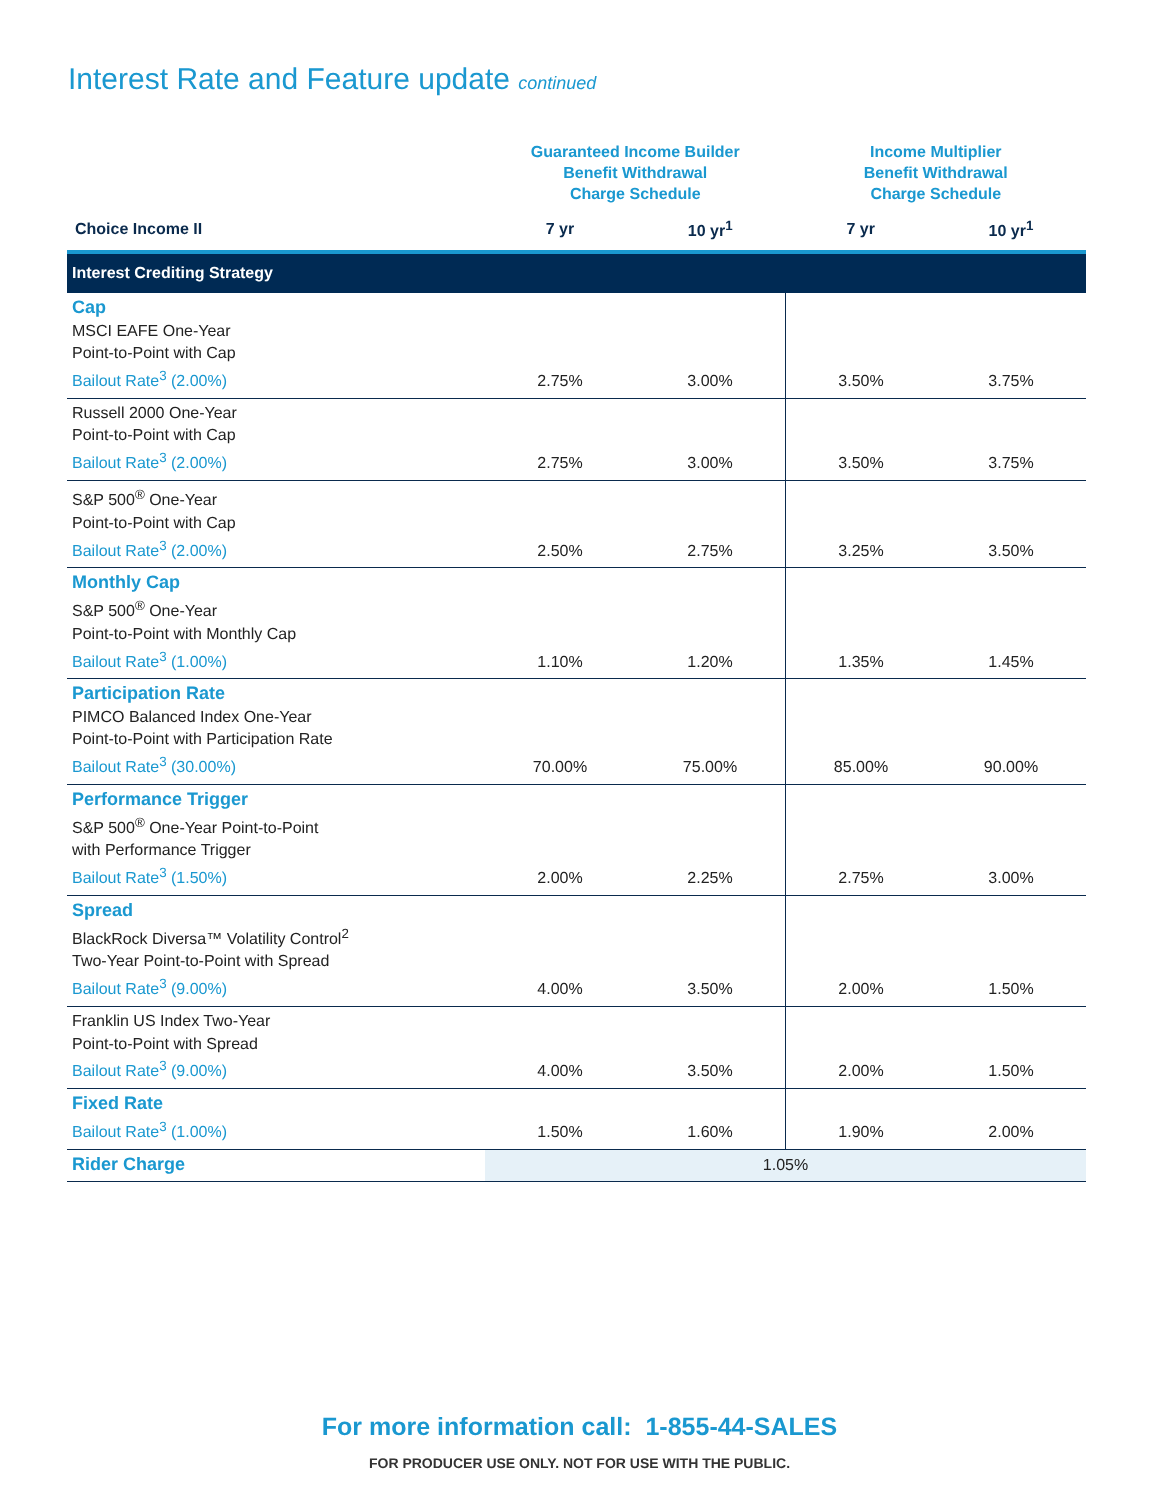Interest Rate and Feature update continued
| | Guaranteed Income Builder Benefit Withdrawal Charge Schedule | | Income Multiplier Benefit Withdrawal Charge Schedule | |
| --- | --- | --- | --- | --- |
| Choice Income II | 7 yr | 10 yr<sup>1</sup> | 7 yr | 10 yr<sup>1</sup> |
| Interest Crediting Strategy | | | | |
| Cap MSCI EAFE One-Year Point-to-Point with Cap Bailout Rate<sup>3</sup> (2.00%) | 2.75% | 3.00% | 3.50% | 3.75% |
| Russell 2000 One-Year Point-to-Point with Cap Bailout Rate<sup>3</sup> (2.00%) | 2.75% | 3.00% | 3.50% | 3.75% |
| S&P 500<sup>®</sup> One-Year Point-to-Point with Cap Bailout Rate<sup>3</sup> (2.00%) | 2.50% | 2.75% | 3.25% | 3.50% |
| Monthly Cap S&P 500<sup>®</sup> One-Year Point-to-Point with Monthly Cap Bailout Rate<sup>3</sup> (1.00%) | 1.10% | 1.20% | 1.35% | 1.45% |
| Participation Rate PIMCO Balanced Index One-Year Point-to-Point with Participation Rate Bailout Rate<sup>3</sup> (30.00%) | 70.00% | 75.00% | 85.00% | 90.00% |
| Performance Trigger S&P 500<sup>®</sup> One-Year Point-to-Point with Performance Trigger Bailout Rate<sup>3</sup> (1.50%) | 2.00% | 2.25% | 2.75% | 3.00% |
| Spread BlackRock Diversa™ Volatility Control<sup>2</sup> Two-Year Point-to-Point with Spread Bailout Rate<sup>3</sup> (9.00%) | 4.00% | 3.50% | 2.00% | 1.50% |
| Franklin US Index Two-Year Point-to-Point with Spread Bailout Rate<sup>3</sup> (9.00%) | 4.00% | 3.50% | 2.00% | 1.50% |
| Fixed Rate Bailout Rate<sup>3</sup> (1.00%) | 1.50% | 1.60% | 1.90% | 2.00% |
| Rider Charge | 1.05% | | | |
For more information call: 1-855-44-SALES
FOR PRODUCER USE ONLY. NOT FOR USE WITH THE PUBLIC.